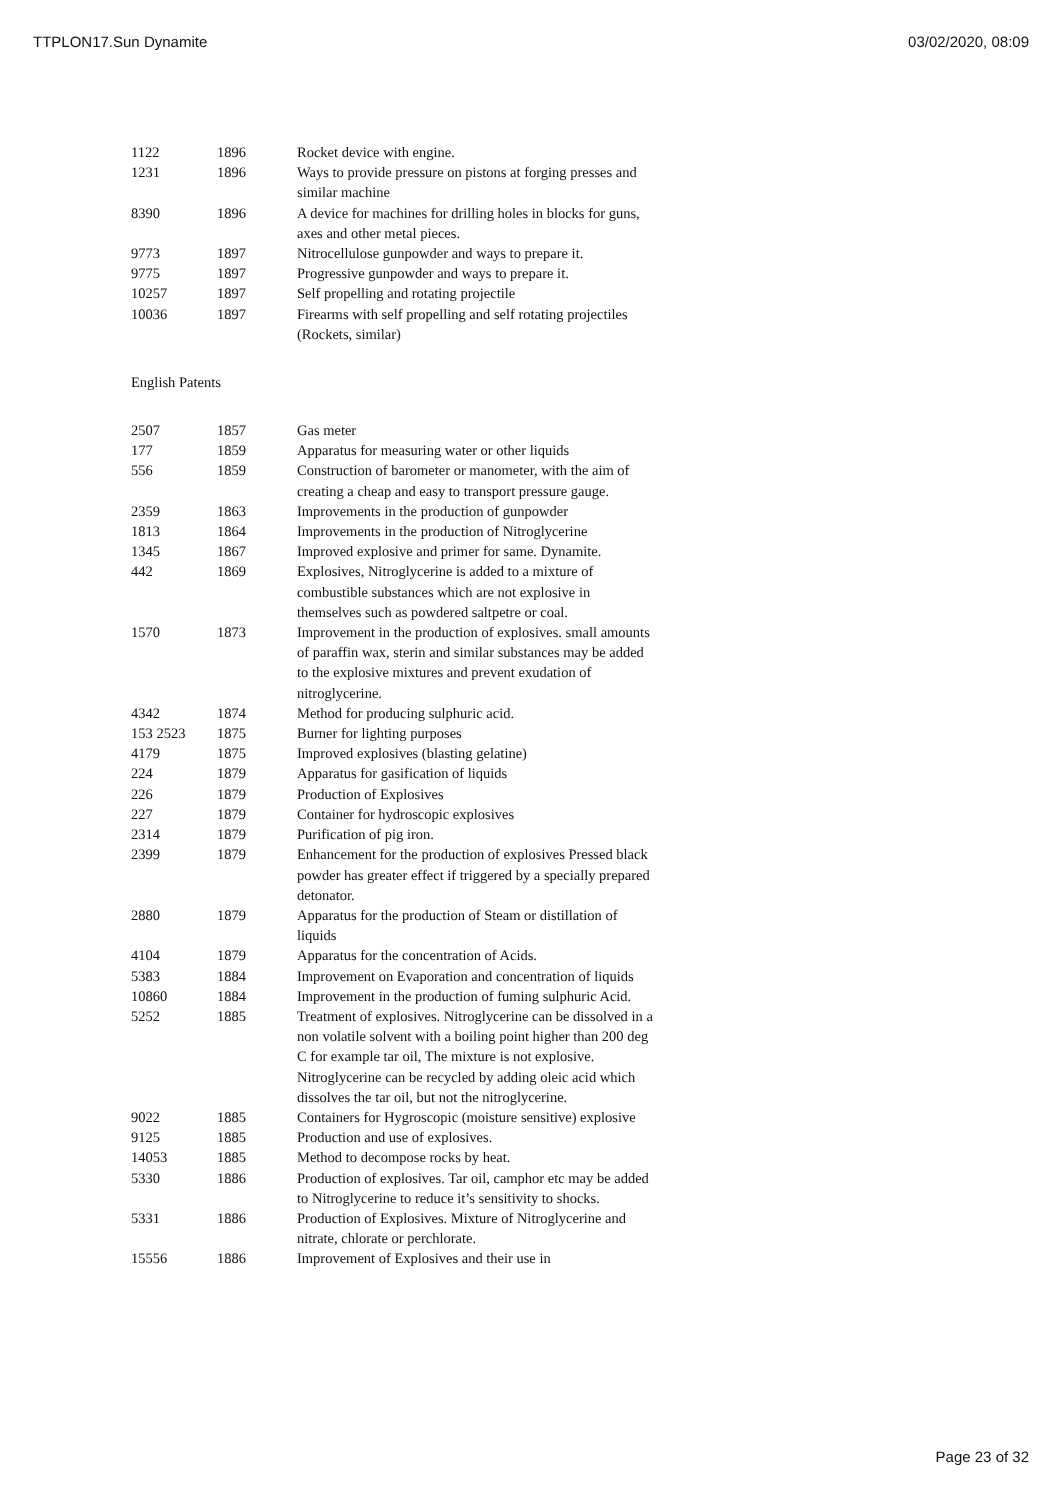TTPLON17.Sun Dynamite 03/02/2020, 08:09
| 1122 | 1896 | Rocket device with engine. |
| 1231 | 1896 | Ways to provide pressure on pistons at forging presses and similar machine |
| 8390 | 1896 | A device for machines for drilling holes in blocks for guns, axes and other metal pieces. |
| 9773 | 1897 | Nitrocellulose gunpowder and ways to prepare it. |
| 9775 | 1897 | Progressive gunpowder and ways to prepare it. |
| 10257 | 1897 | Self propelling and rotating projectile |
| 10036 | 1897 | Firearms with self propelling and self rotating projectiles (Rockets, similar) |
English Patents
| 2507 | 1857 | Gas meter |
| 177 | 1859 | Apparatus for measuring water or other liquids |
| 556 | 1859 | Construction of barometer or manometer, with the aim of creating a cheap and easy to transport pressure gauge. |
| 2359 | 1863 | Improvements in the production of gunpowder |
| 1813 | 1864 | Improvements in the production of Nitroglycerine |
| 1345 | 1867 | Improved explosive and primer for same. Dynamite. |
| 442 | 1869 | Explosives, Nitroglycerine is added to a mixture of combustible substances which are not explosive in themselves such as powdered saltpetre or coal. |
| 1570 | 1873 | Improvement in the production of explosives. small amounts of paraffin wax, sterin and similar substances may be added to the explosive mixtures and prevent exudation of nitroglycerine. |
| 4342 | 1874 | Method for producing sulphuric acid. |
| 153 2523 | 1875 | Burner for lighting purposes |
| 4179 | 1875 | Improved explosives (blasting gelatine) |
| 224 | 1879 | Apparatus for gasification of liquids |
| 226 | 1879 | Production of Explosives |
| 227 | 1879 | Container for hydroscopic explosives |
| 2314 | 1879 | Purification of pig iron. |
| 2399 | 1879 | Enhancement for the production of explosives Pressed black powder has greater effect if triggered by a specially prepared detonator. |
| 2880 | 1879 | Apparatus for the production of Steam or distillation of liquids |
| 4104 | 1879 | Apparatus for the concentration of Acids. |
| 5383 | 1884 | Improvement on Evaporation and concentration of liquids |
| 10860 | 1884 | Improvement in the production of fuming sulphuric Acid. |
| 5252 | 1885 | Treatment of explosives. Nitroglycerine can be dissolved in a non volatile solvent with a boiling point higher than 200 deg C for example tar oil, The mixture is not explosive. Nitroglycerine can be recycled by adding oleic acid which dissolves the tar oil, but not the nitroglycerine. |
| 9022 | 1885 | Containers for Hygroscopic (moisture sensitive) explosive |
| 9125 | 1885 | Production and use of explosives. |
| 14053 | 1885 | Method to decompose rocks by heat. |
| 5330 | 1886 | Production of explosives. Tar oil, camphor etc may be added to Nitroglycerine to reduce it’s sensitivity to shocks. |
| 5331 | 1886 | Production of Explosives. Mixture of Nitroglycerine and nitrate, chlorate or perchlorate. |
| 15556 | 1886 | Improvement of Explosives and their use in |
Page 23 of 32